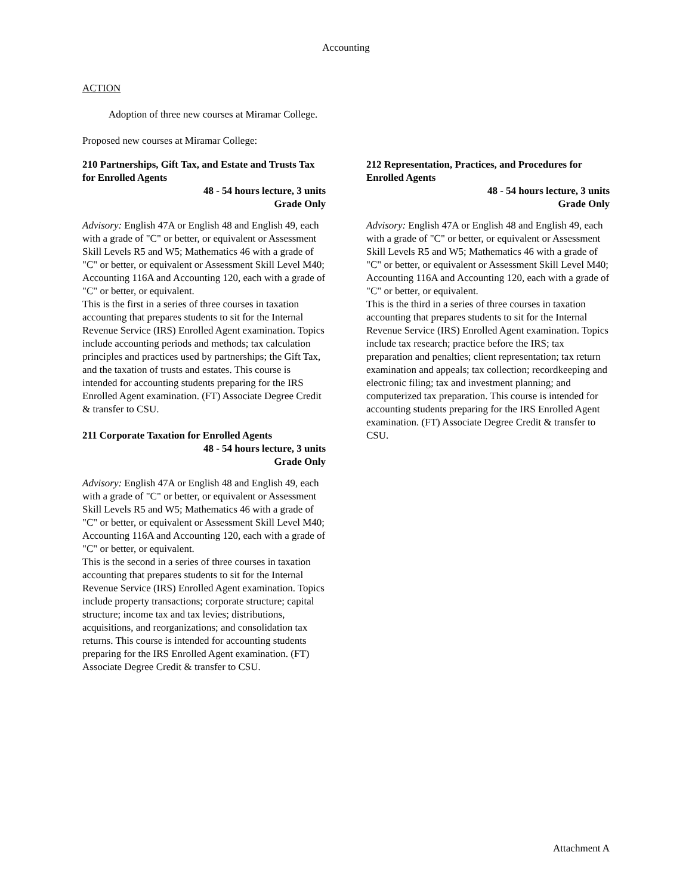Accounting
ACTION
Adoption of three new courses at Miramar College.
Proposed new courses at Miramar College:
210 Partnerships, Gift Tax, and Estate and Trusts Tax for Enrolled Agents
48 - 54 hours lecture, 3 units
Grade Only
Advisory: English 47A or English 48 and English 49, each with a grade of "C" or better, or equivalent or Assessment Skill Levels R5 and W5; Mathematics 46 with a grade of "C" or better, or equivalent or Assessment Skill Level M40; Accounting 116A and Accounting 120, each with a grade of "C" or better, or equivalent.
This is the first in a series of three courses in taxation accounting that prepares students to sit for the Internal Revenue Service (IRS) Enrolled Agent examination. Topics include accounting periods and methods; tax calculation principles and practices used by partnerships; the Gift Tax, and the taxation of trusts and estates. This course is intended for accounting students preparing for the IRS Enrolled Agent examination. (FT) Associate Degree Credit & transfer to CSU.
211 Corporate Taxation for Enrolled Agents
48 - 54 hours lecture, 3 units
Grade Only
Advisory: English 47A or English 48 and English 49, each with a grade of "C" or better, or equivalent or Assessment Skill Levels R5 and W5; Mathematics 46 with a grade of "C" or better, or equivalent or Assessment Skill Level M40; Accounting 116A and Accounting 120, each with a grade of "C" or better, or equivalent.
This is the second in a series of three courses in taxation accounting that prepares students to sit for the Internal Revenue Service (IRS) Enrolled Agent examination. Topics include property transactions; corporate structure; capital structure; income tax and tax levies; distributions, acquisitions, and reorganizations; and consolidation tax returns. This course is intended for accounting students preparing for the IRS Enrolled Agent examination. (FT) Associate Degree Credit & transfer to CSU.
212 Representation, Practices, and Procedures for Enrolled Agents
48 - 54 hours lecture, 3 units
Grade Only
Advisory: English 47A or English 48 and English 49, each with a grade of "C" or better, or equivalent or Assessment Skill Levels R5 and W5; Mathematics 46 with a grade of "C" or better, or equivalent or Assessment Skill Level M40; Accounting 116A and Accounting 120, each with a grade of "C" or better, or equivalent.
This is the third in a series of three courses in taxation accounting that prepares students to sit for the Internal Revenue Service (IRS) Enrolled Agent examination. Topics include tax research; practice before the IRS; tax preparation and penalties; client representation; tax return examination and appeals; tax collection; recordkeeping and electronic filing; tax and investment planning; and computerized tax preparation. This course is intended for accounting students preparing for the IRS Enrolled Agent examination. (FT) Associate Degree Credit & transfer to CSU.
Attachment A